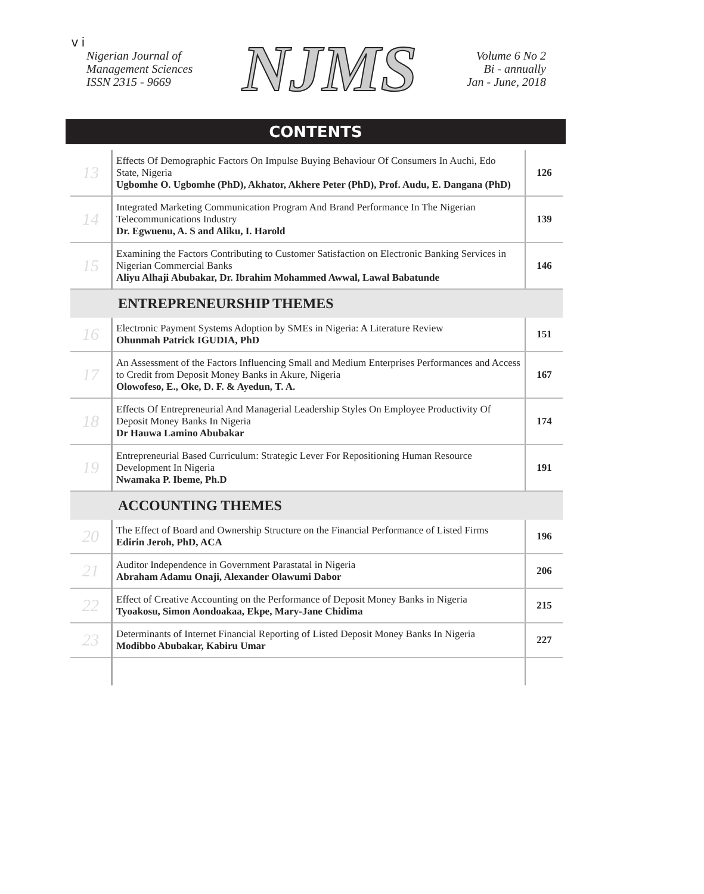v i
Nigerian Journal of
Management Sciences
ISSN 2315 - 9669
NJMS
Volume 6 No 2
Bi - annually
Jan - June, 2018
CONTENTS
| 13 | Effects Of Demographic Factors On Impulse Buying Behaviour Of Consumers In Auchi, Edo State, Nigeria Ugbomhe O. Ugbomhe (PhD), Akhator, Akhere Peter (PhD), Prof. Audu, E. Dangana (PhD) | 126 |
| 14 | Integrated Marketing Communication Program And Brand Performance In The Nigerian Telecommunications Industry Dr. Egwuenu, A. S and Aliku, I. Harold | 139 |
| 15 | Examining the Factors Contributing to Customer Satisfaction on Electronic Banking Services in Nigerian Commercial Banks Aliyu Alhaji Abubakar, Dr. Ibrahim Mohammed Awwal, Lawal Babatunde | 146 |
| ENTREPRENEURSHIP THEMES | | |
| 16 | Electronic Payment Systems Adoption by SMEs in Nigeria: A Literature Review Ohunmah Patrick IGUDIA, PhD | 151 |
| 17 | An Assessment of the Factors Influencing Small and Medium Enterprises Performances and Access to Credit from Deposit Money Banks in Akure, Nigeria Olowofeso, E., Oke, D. F. & Ayedun, T. A. | 167 |
| 18 | Effects Of Entrepreneurial And Managerial Leadership Styles On Employee Productivity Of Deposit Money Banks In Nigeria Dr Hauwa Lamino Abubakar | 174 |
| 19 | Entrepreneurial Based Curriculum: Strategic Lever For Repositioning Human Resource Development In Nigeria Nwamaka P. Ibeme, Ph.D | 191 |
| ACCOUNTING THEMES | | |
| 20 | The Effect of Board and Ownership Structure on the Financial Performance of Listed Firms Edirin Jeroh, PhD, ACA | 196 |
| 21 | Auditor Independence in Government Parastatal in Nigeria Abraham Adamu Onaji, Alexander Olawumi Dabor | 206 |
| 22 | Effect of Creative Accounting on the Performance of Deposit Money Banks in Nigeria Tyoakosu, Simon Aondoakaa, Ekpe, Mary-Jane Chidima | 215 |
| 23 | Determinants of Internet Financial Reporting of Listed Deposit Money Banks In Nigeria Modibbo Abubakar, Kabiru Umar | 227 |